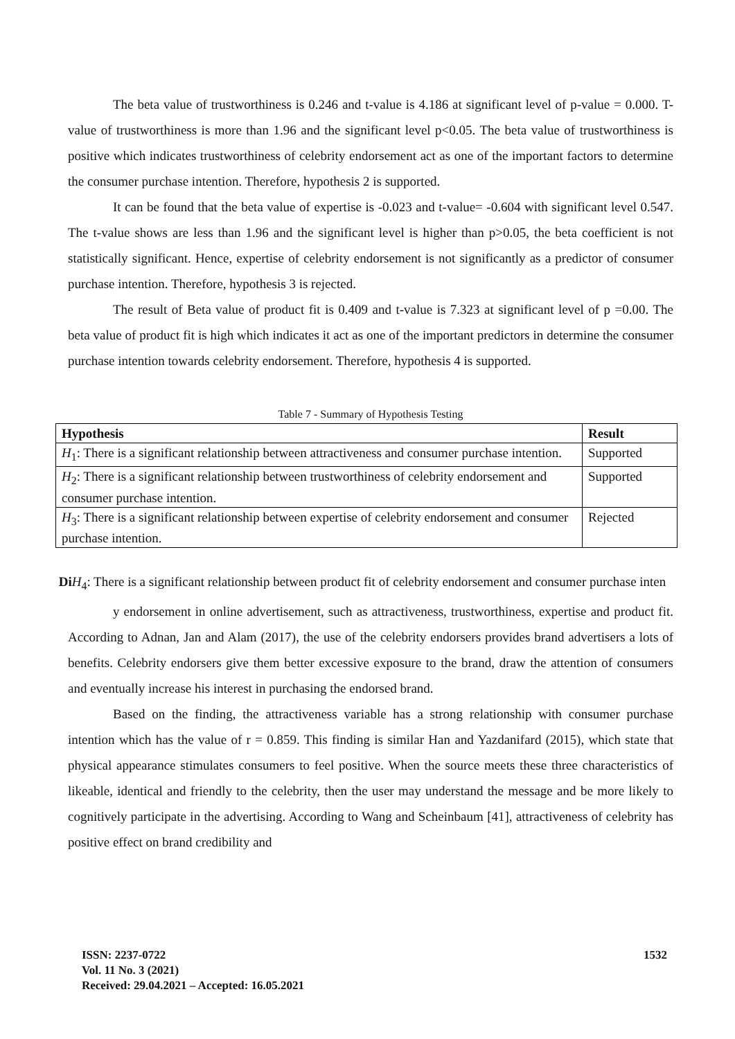The beta value of trustworthiness is 0.246 and t-value is 4.186 at significant level of p-value = 0.000. T-value of trustworthiness is more than 1.96 and the significant level p<0.05. The beta value of trustworthiness is positive which indicates trustworthiness of celebrity endorsement act as one of the important factors to determine the consumer purchase intention. Therefore, hypothesis 2 is supported.
It can be found that the beta value of expertise is -0.023 and t-value= -0.604 with significant level 0.547. The t-value shows are less than 1.96 and the significant level is higher than p>0.05, the beta coefficient is not statistically significant. Hence, expertise of celebrity endorsement is not significantly as a predictor of consumer purchase intention. Therefore, hypothesis 3 is rejected.
The result of Beta value of product fit is 0.409 and t-value is 7.323 at significant level of p =0.00. The beta value of product fit is high which indicates it act as one of the important predictors in determine the consumer purchase intention towards celebrity endorsement. Therefore, hypothesis 4 is supported.
Table 7 - Summary of Hypothesis Testing
| Hypothesis | Result |
| --- | --- |
| H<sub>1</sub>: There is a significant relationship between attractiveness and consumer purchase intention. | Supported |
| H<sub>2</sub>: There is a significant relationship between trustworthiness of celebrity endorsement and consumer purchase intention. | Supported |
| H<sub>3</sub>: There is a significant relationship between expertise of celebrity endorsement and consumer purchase intention. | Rejected |
Di H<sub>4</sub>: There is a significant relationship between product fit of celebrity endorsement and consumer purchase inten
y endorsement in online advertisement, such as attractiveness, trustworthiness, expertise and product fit. According to Adnan, Jan and Alam (2017), the use of the celebrity endorsers provides brand advertisers a lots of benefits. Celebrity endorsers give them better excessive exposure to the brand, draw the attention of consumers and eventually increase his interest in purchasing the endorsed brand.
Based on the finding, the attractiveness variable has a strong relationship with consumer purchase intention which has the value of r = 0.859. This finding is similar Han and Yazdanifard (2015), which state that physical appearance stimulates consumers to feel positive. When the source meets these three characteristics of likeable, identical and friendly to the celebrity, then the user may understand the message and be more likely to cognitively participate in the advertising. According to Wang and Scheinbaum [41], attractiveness of celebrity has positive effect on brand credibility and
ISSN: 2237-0722
Vol. 11 No. 3 (2021)
Received: 29.04.2021 – Accepted: 16.05.2021
1532